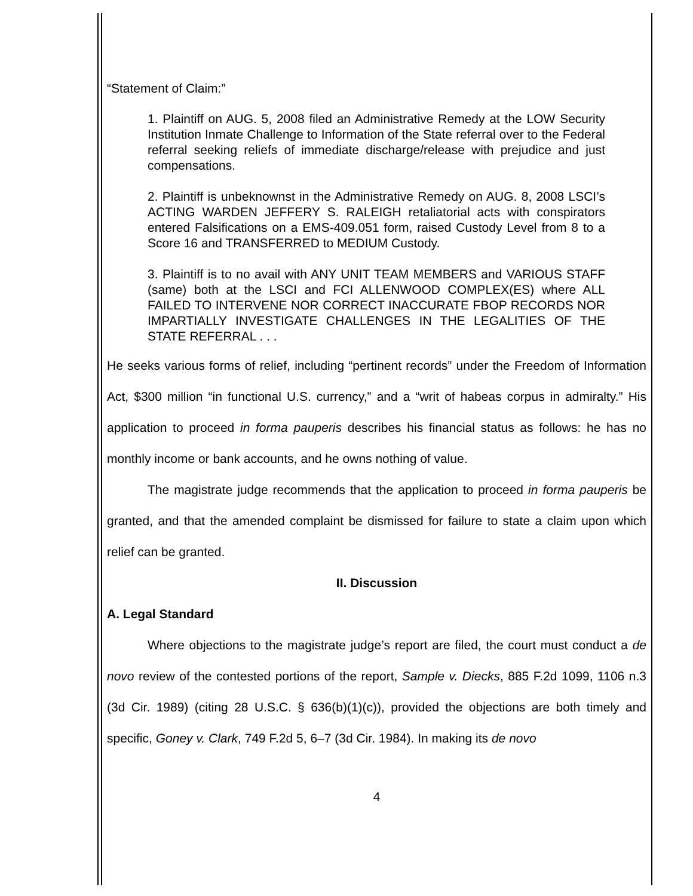“Statement of Claim:”
1. Plaintiff on AUG. 5, 2008 filed an Administrative Remedy at the LOW Security Institution Inmate Challenge to Information of the State referral over to the Federal referral seeking reliefs of immediate discharge/release with prejudice and just compensations.
2. Plaintiff is unbeknownst in the Administrative Remedy on AUG. 8, 2008 LSCI’s ACTING WARDEN JEFFERY S. RALEIGH retaliatorial acts with conspirators entered Falsifications on a EMS-409.051 form, raised Custody Level from 8 to a Score 16 and TRANSFERRED to MEDIUM Custody.
3. Plaintiff is to no avail with ANY UNIT TEAM MEMBERS and VARIOUS STAFF (same) both at the LSCI and FCI ALLENWOOD COMPLEX(ES) where ALL FAILED TO INTERVENE NOR CORRECT INACCURATE FBOP RECORDS NOR IMPARTIALLY INVESTIGATE CHALLENGES IN THE LEGALITIES OF THE STATE REFERRAL . . .
He seeks various forms of relief, including “pertinent records” under the Freedom of Information Act, $300 million “in functional U.S. currency,” and a “writ of habeas corpus in admiralty.” His application to proceed in forma pauperis describes his financial status as follows: he has no monthly income or bank accounts, and he owns nothing of value.
The magistrate judge recommends that the application to proceed in forma pauperis be granted, and that the amended complaint be dismissed for failure to state a claim upon which relief can be granted.
II. Discussion
A. Legal Standard
Where objections to the magistrate judge’s report are filed, the court must conduct a de novo review of the contested portions of the report, Sample v. Diecks, 885 F.2d 1099, 1106 n.3 (3d Cir. 1989) (citing 28 U.S.C. § 636(b)(1)(c)), provided the objections are both timely and specific, Goney v. Clark, 749 F.2d 5, 6–7 (3d Cir. 1984). In making its de novo
4